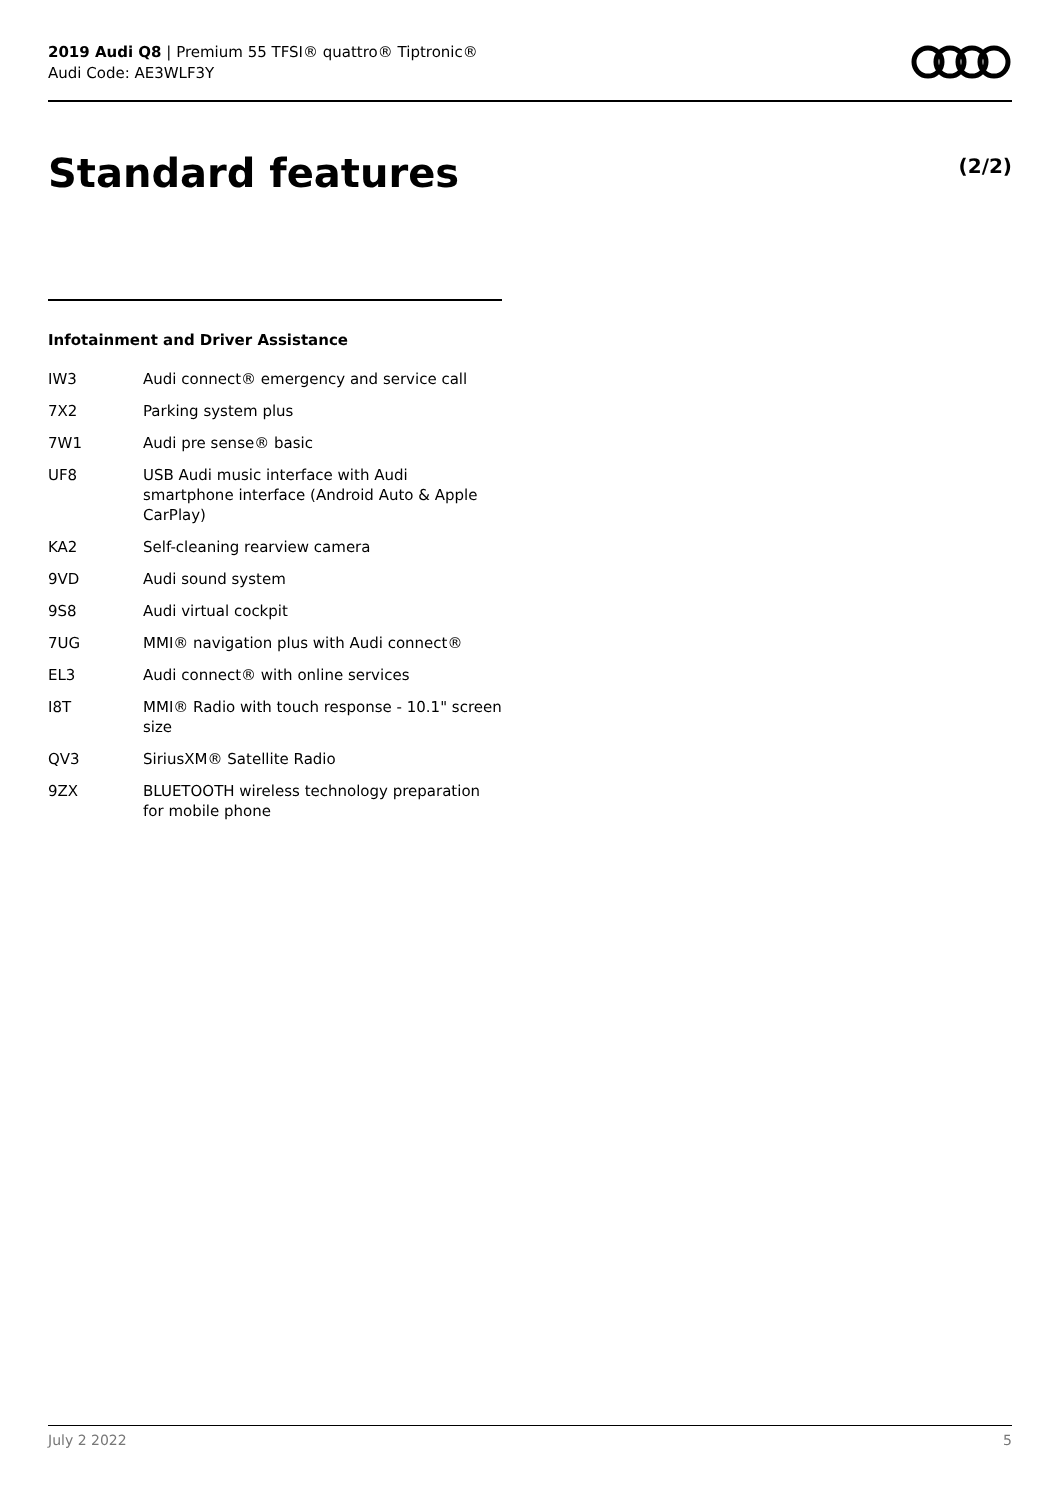2019 Audi Q8 | Premium 55 TFSI® quattro® Tiptronic®
Audi Code: AE3WLF3Y
Standard features (2/2)
Infotainment and Driver Assistance
| IW3 | Audi connect® emergency and service call |
| 7X2 | Parking system plus |
| 7W1 | Audi pre sense® basic |
| UF8 | USB Audi music interface with Audi smartphone interface (Android Auto & Apple CarPlay) |
| KA2 | Self-cleaning rearview camera |
| 9VD | Audi sound system |
| 9S8 | Audi virtual cockpit |
| 7UG | MMI® navigation plus with Audi connect® |
| EL3 | Audi connect® with online services |
| I8T | MMI® Radio with touch response - 10.1" screen size |
| QV3 | SiriusXM® Satellite Radio |
| 9ZX | BLUETOOTH wireless technology preparation for mobile phone |
July 2 2022 5